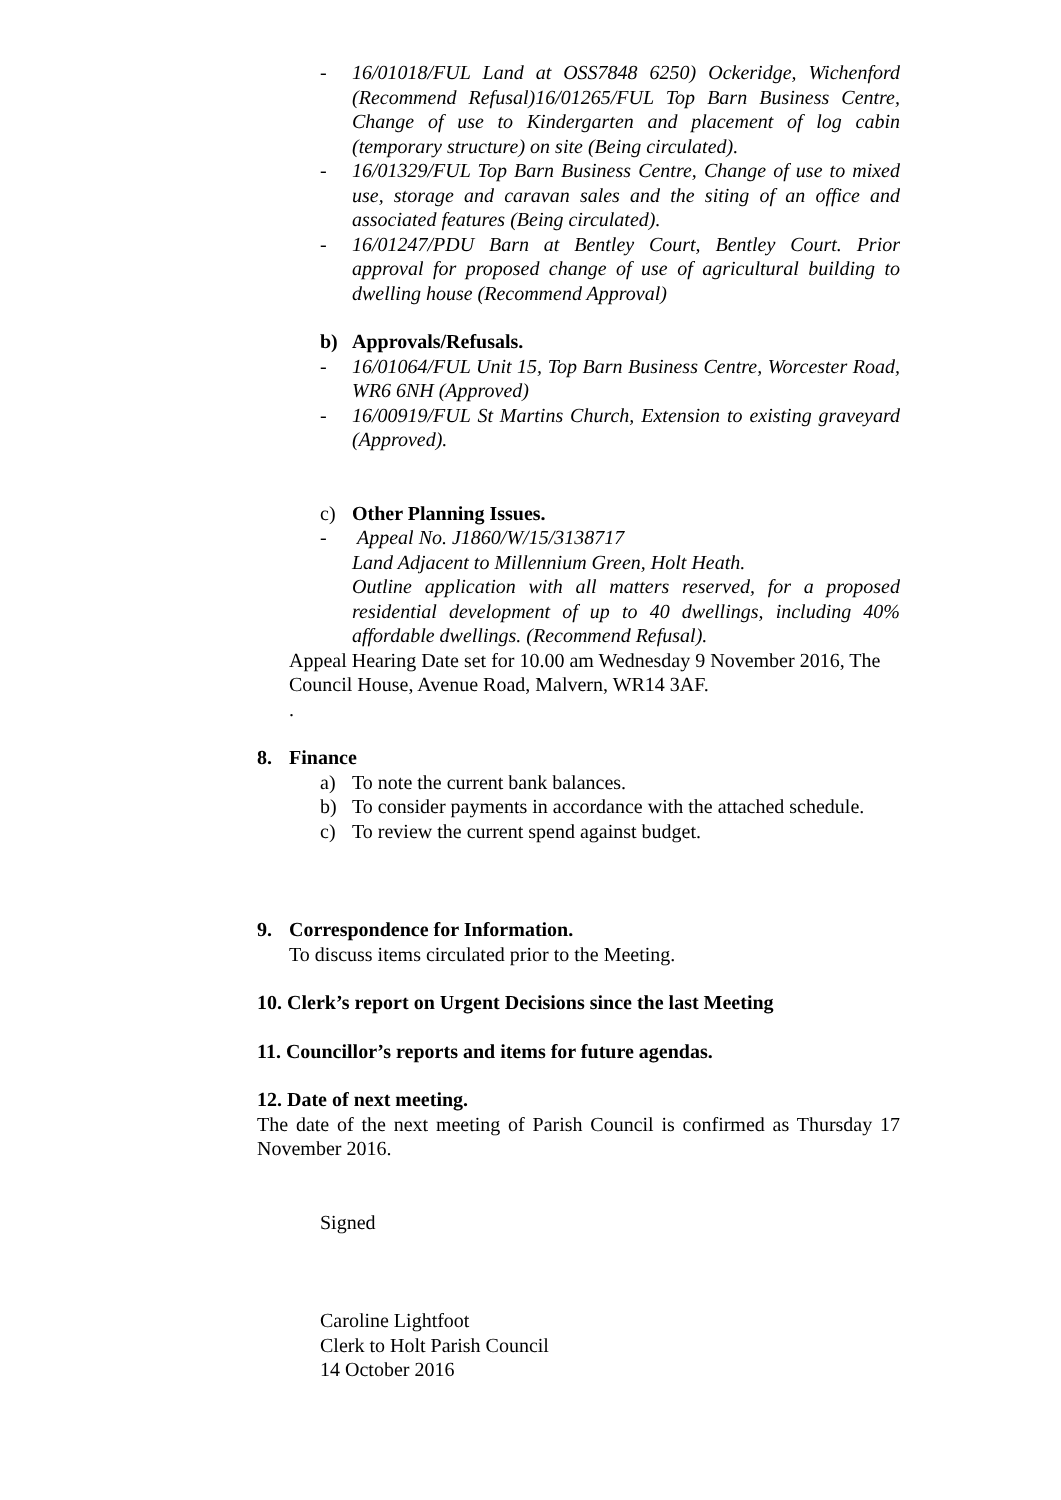- 16/01018/FUL Land at OSS7848 6250) Ockeridge, Wichenford (Recommend Refusal)16/01265/FUL Top Barn Business Centre, Change of use to Kindergarten and placement of log cabin (temporary structure) on site (Being circulated).
- 16/01329/FUL Top Barn Business Centre, Change of use to mixed use, storage and caravan sales and the siting of an office and associated features (Being circulated).
- 16/01247/PDU Barn at Bentley Court, Bentley Court. Prior approval for proposed change of use of agricultural building to dwelling house (Recommend Approval)
b) Approvals/Refusals.
- 16/01064/FUL Unit 15, Top Barn Business Centre, Worcester Road, WR6 6NH (Approved)
- 16/00919/FUL St Martins Church, Extension to existing graveyard (Approved).
c) Other Planning Issues.
- Appeal No. J1860/W/15/3138717
Land Adjacent to Millennium Green, Holt Heath.
Outline application with all matters reserved, for a proposed residential development of up to 40 dwellings, including 40% affordable dwellings. (Recommend Refusal).
Appeal Hearing Date set for 10.00 am Wednesday 9 November 2016, The Council House, Avenue Road, Malvern, WR14 3AF.
.
8. Finance
a) To note the current bank balances.
b) To consider payments in accordance with the attached schedule.
c) To review the current spend against budget.
9. Correspondence for Information.
To discuss items circulated prior to the Meeting.
10. Clerk’s report on Urgent Decisions since the last Meeting
11. Councillor’s reports and items for future agendas.
12. Date of next meeting.
The date of the next meeting of Parish Council is confirmed as Thursday 17 November 2016.
Signed
Caroline Lightfoot
Clerk to Holt Parish Council
14 October 2016